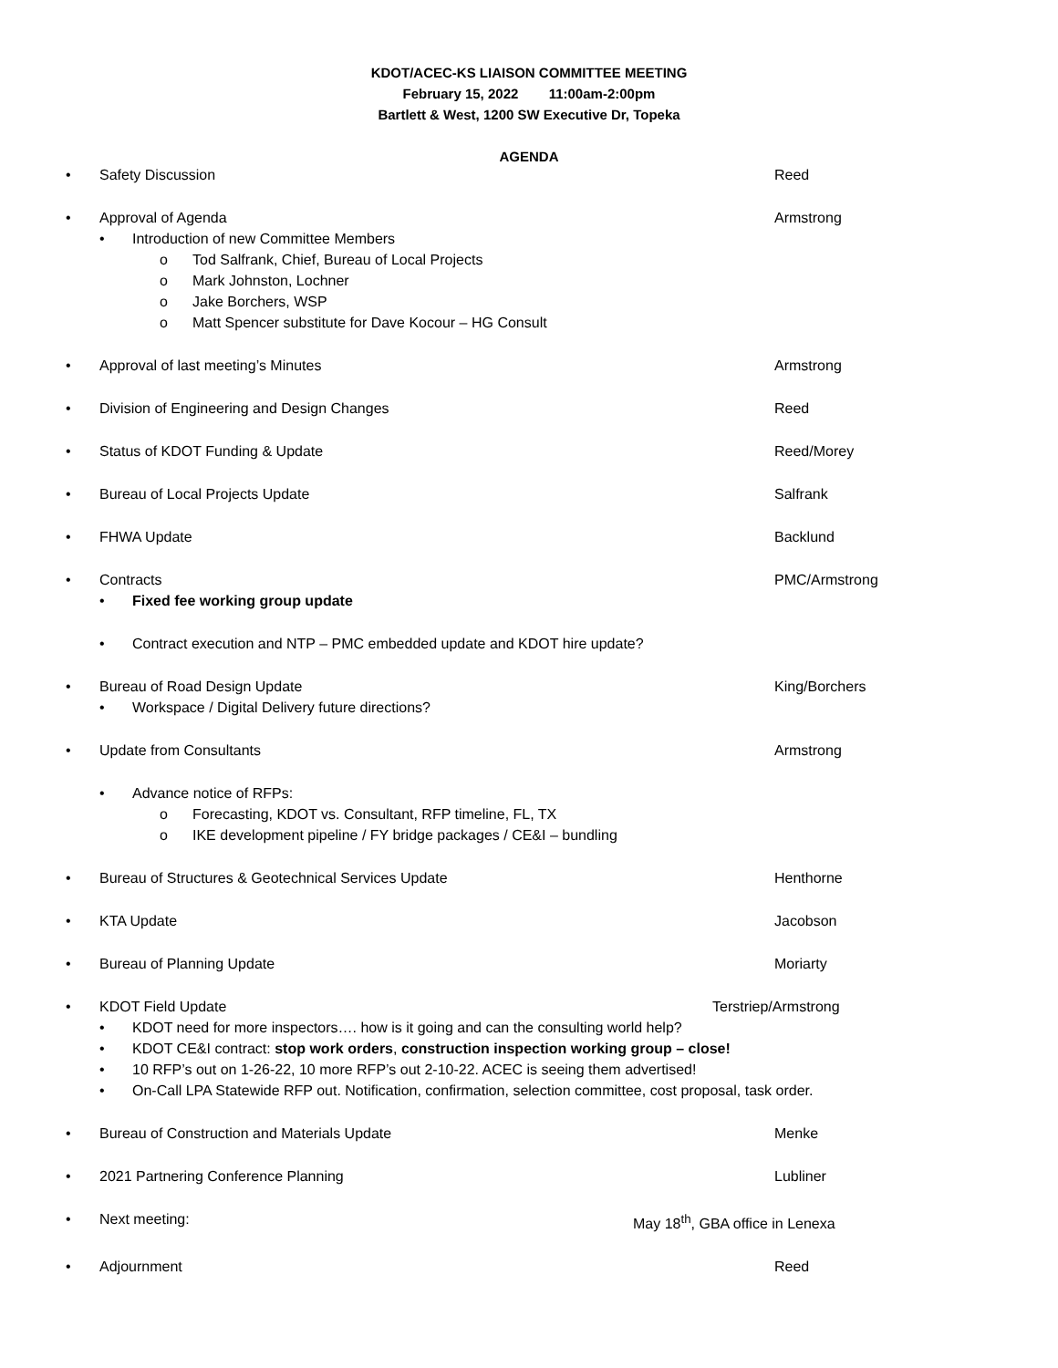KDOT/ACEC-KS LIAISON COMMITTEE MEETING
February 15, 2022 11:00am-2:00pm
Bartlett & West, 1200 SW Executive Dr, Topeka
AGENDA
• Safety Discussion Reed
• Approval of Agenda Armstrong
• Introduction of new Committee Members
o Tod Salfrank, Chief, Bureau of Local Projects
o Mark Johnston, Lochner
o Jake Borchers, WSP
o Matt Spencer substitute for Dave Kocour – HG Consult
• Approval of last meeting’s Minutes Armstrong
• Division of Engineering and Design Changes Reed
• Status of KDOT Funding & Update Reed/Morey
• Bureau of Local Projects Update Salfrank
• FHWA Update Backlund
• Contracts PMC/Armstrong
• Fixed fee working group update
• Contract execution and NTP – PMC embedded update and KDOT hire update?
• Bureau of Road Design Update King/Borchers
• Workspace / Digital Delivery future directions?
• Update from Consultants Armstrong
• Advance notice of RFPs:
o Forecasting, KDOT vs. Consultant, RFP timeline, FL, TX
o IKE development pipeline / FY bridge packages / CE&I – bundling
• Bureau of Structures & Geotechnical Services Update Henthorne
• KTA Update Jacobson
• Bureau of Planning Update Moriarty
• KDOT Field Update Terstriep/Armstrong
• KDOT need for more inspectors…. how is it going and can the consulting world help?
• KDOT CE&I contract: stop work orders, construction inspection working group – close!
• 10 RFP’s out on 1-26-22, 10 more RFP’s out 2-10-22. ACEC is seeing them advertised!
• On-Call LPA Statewide RFP out. Notification, confirmation, selection committee, cost proposal, task order.
• Bureau of Construction and Materials Update Menke
• 2021 Partnering Conference Planning Lubliner
• Next meeting: May 18<sup>th</sup>, GBA office in Lenexa
• Adjournment Reed